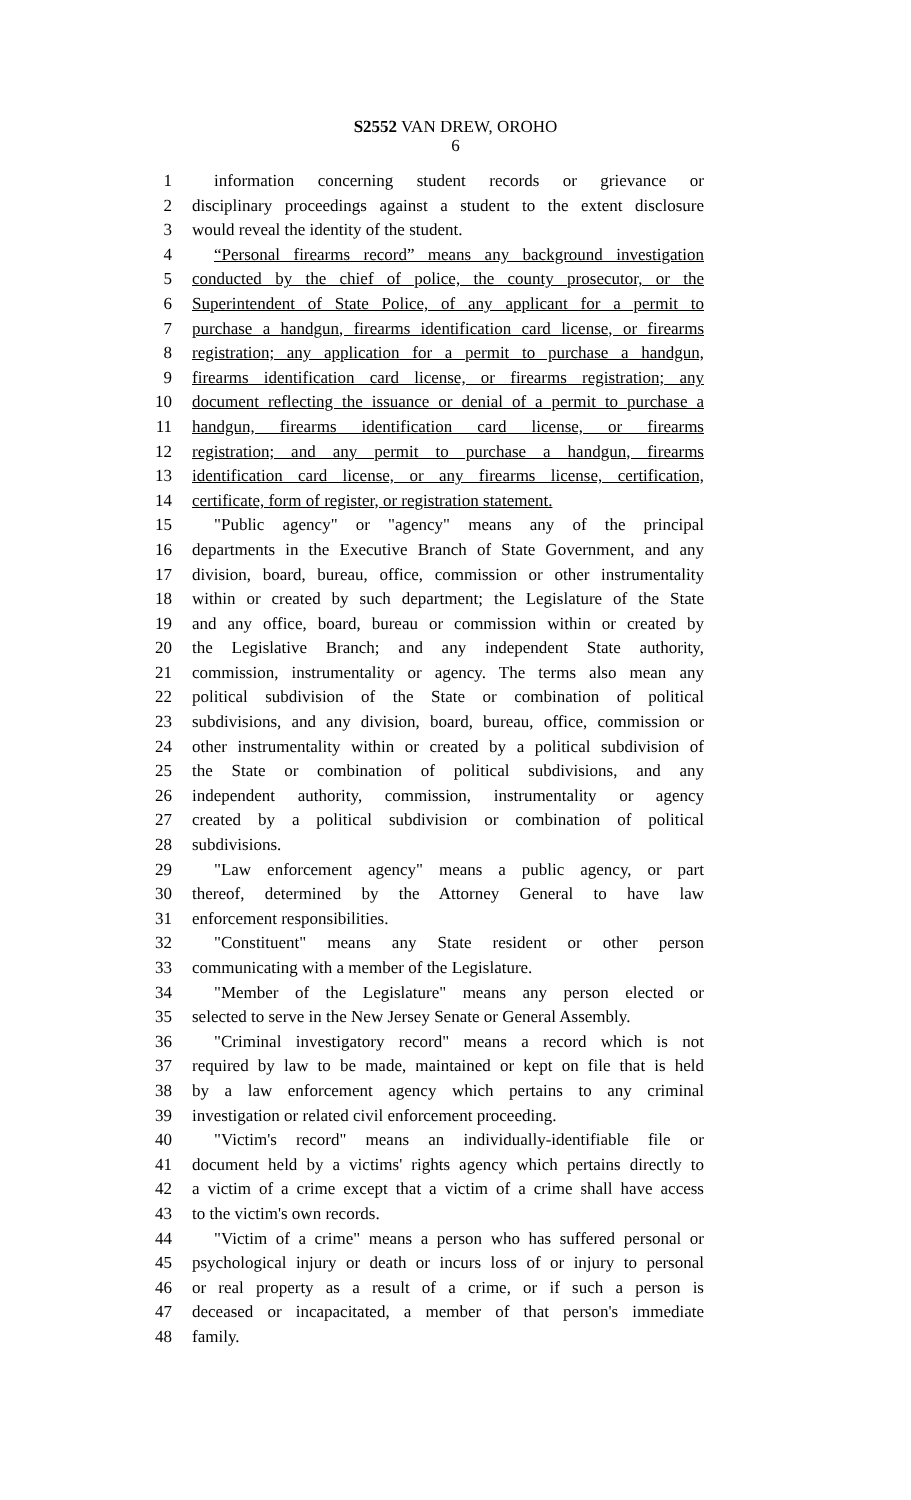S2552 VAN DREW, OROHO
6
1 information concerning student records or grievance or
2 disciplinary proceedings against a student to the extent disclosure
3 would reveal the identity of the student.
4 “Personal firearms record” means any background investigation
5 conducted by the chief of police, the county prosecutor, or the
6 Superintendent of State Police, of any applicant for a permit to
7 purchase a handgun, firearms identification card license, or firearms
8 registration; any application for a permit to purchase a handgun,
9 firearms identification card license, or firearms registration; any
10 document reflecting the issuance or denial of a permit to purchase a
11 handgun, firearms identification card license, or firearms
12 registration; and any permit to purchase a handgun, firearms
13 identification card license, or any firearms license, certification,
14 certificate, form of register, or registration statement.
15 "Public agency" or "agency" means any of the principal
16 departments in the Executive Branch of State Government, and any
17 division, board, bureau, office, commission or other instrumentality
18 within or created by such department; the Legislature of the State
19 and any office, board, bureau or commission within or created by
20 the Legislative Branch; and any independent State authority,
21 commission, instrumentality or agency. The terms also mean any
22 political subdivision of the State or combination of political
23 subdivisions, and any division, board, bureau, office, commission or
24 other instrumentality within or created by a political subdivision of
25 the State or combination of political subdivisions, and any
26 independent authority, commission, instrumentality or agency
27 created by a political subdivision or combination of political
28 subdivisions.
29 "Law enforcement agency" means a public agency, or part
30 thereof, determined by the Attorney General to have law
31 enforcement responsibilities.
32 "Constituent" means any State resident or other person
33 communicating with a member of the Legislature.
34 "Member of the Legislature" means any person elected or
35 selected to serve in the New Jersey Senate or General Assembly.
36 "Criminal investigatory record" means a record which is not
37 required by law to be made, maintained or kept on file that is held
38 by a law enforcement agency which pertains to any criminal
39 investigation or related civil enforcement proceeding.
40 "Victim's record" means an individually-identifiable file or
41 document held by a victims' rights agency which pertains directly to
42 a victim of a crime except that a victim of a crime shall have access
43 to the victim's own records.
44 "Victim of a crime" means a person who has suffered personal or
45 psychological injury or death or incurs loss of or injury to personal
46 or real property as a result of a crime, or if such a person is
47 deceased or incapacitated, a member of that person's immediate
48 family.